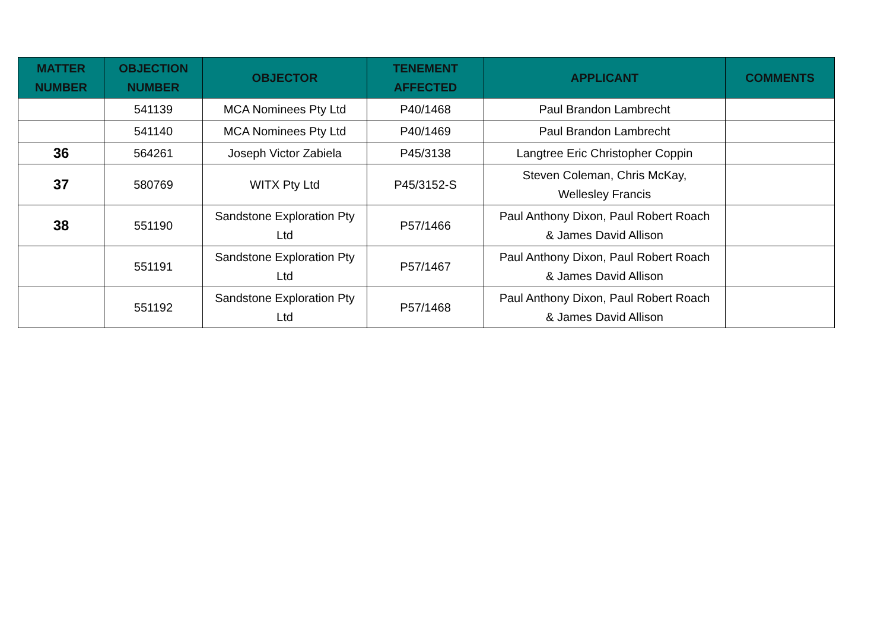| MATTER NUMBER | OBJECTION NUMBER | OBJECTOR | TENEMENT AFFECTED | APPLICANT | COMMENTS |
| --- | --- | --- | --- | --- | --- |
| | 541139 | MCA Nominees Pty Ltd | P40/1468 | Paul Brandon Lambrecht | |
| | 541140 | MCA Nominees Pty Ltd | P40/1469 | Paul Brandon Lambrecht | |
| 36 | 564261 | Joseph Victor Zabiela | P45/3138 | Langtree Eric Christopher Coppin | |
| 37 | 580769 | WITX Pty Ltd | P45/3152-S | Steven Coleman, Chris McKay, Wellesley Francis | |
| 38 | 551190 | Sandstone Exploration Pty Ltd | P57/1466 | Paul Anthony Dixon, Paul Robert Roach & James David Allison | |
| | 551191 | Sandstone Exploration Pty Ltd | P57/1467 | Paul Anthony Dixon, Paul Robert Roach & James David Allison | |
| | 551192 | Sandstone Exploration Pty Ltd | P57/1468 | Paul Anthony Dixon, Paul Robert Roach & James David Allison | |